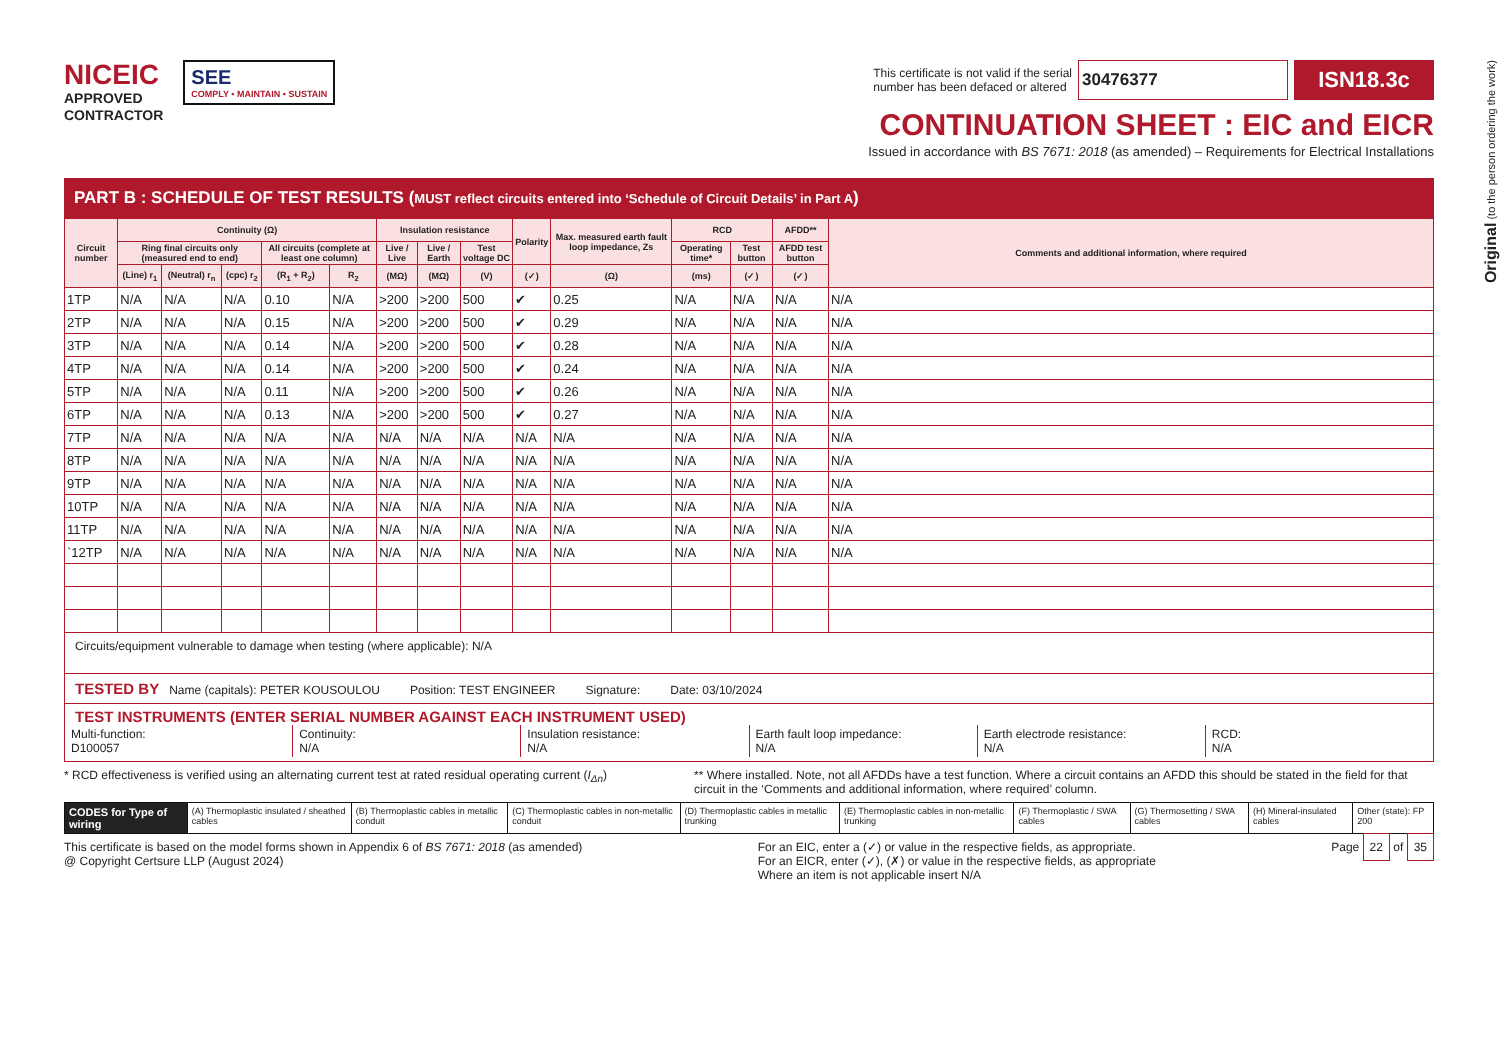Original (to the person ordering the work)
NICEIC
APPROVED
CONTRACTOR
SEE
COMPLY • MAINTAIN • SUSTAIN
This certificate is not valid if the serial
number has been defaced or altered
30476377
ISN18.3c
CONTINUATION SHEET : EIC and EICR
Issued in accordance with BS 7671: 2018 (as amended) – Requirements for Electrical Installations
PART B : SCHEDULE OF TEST RESULTS (MUST reflect circuits entered into ‘Schedule of Circuit Details’ in Part A)
| Circuit number | Continuity (Ω) | | | | | Insulation resistance | | | Polarity | Max. measured earth fault loop impedance, Zs | RCD | | AFDD** | Comments and additional information, where required |
| --- | --- | --- | --- | --- | --- | --- | --- | --- | --- | --- | --- | --- | --- | --- |
| | Ring final circuits only (measured end to end) | | | All circuits (complete at least one column) | | Live / Live | Live / Earth | Test voltage DC | | | Operating time* | Test button | AFDD test button | |
| | (Line) r<sub>1</sub> | (Neutral) r<sub>n</sub> | (cpc) r<sub>2</sub> | (R<sub>1</sub> + R<sub>2</sub>) | R<sub>2</sub> | (MΩ) | (MΩ) | (V) | (✓) | (Ω) | (ms) | (✓) | (✓) | |
| 1TP | N/A | N/A | N/A | 0.10 | N/A | >200 | >200 | 500 | ✔ | 0.25 | N/A | N/A | N/A | N/A |
| 2TP | N/A | N/A | N/A | 0.15 | N/A | >200 | >200 | 500 | ✔ | 0.29 | N/A | N/A | N/A | N/A |
| 3TP | N/A | N/A | N/A | 0.14 | N/A | >200 | >200 | 500 | ✔ | 0.28 | N/A | N/A | N/A | N/A |
| 4TP | N/A | N/A | N/A | 0.14 | N/A | >200 | >200 | 500 | ✔ | 0.24 | N/A | N/A | N/A | N/A |
| 5TP | N/A | N/A | N/A | 0.11 | N/A | >200 | >200 | 500 | ✔ | 0.26 | N/A | N/A | N/A | N/A |
| 6TP | N/A | N/A | N/A | 0.13 | N/A | >200 | >200 | 500 | ✔ | 0.27 | N/A | N/A | N/A | N/A |
| 7TP | N/A | N/A | N/A | N/A | N/A | N/A | N/A | N/A | N/A | N/A | N/A | N/A | N/A | N/A |
| 8TP | N/A | N/A | N/A | N/A | N/A | N/A | N/A | N/A | N/A | N/A | N/A | N/A | N/A | N/A |
| 9TP | N/A | N/A | N/A | N/A | N/A | N/A | N/A | N/A | N/A | N/A | N/A | N/A | N/A | N/A |
| 10TP | N/A | N/A | N/A | N/A | N/A | N/A | N/A | N/A | N/A | N/A | N/A | N/A | N/A | N/A |
| 11TP | N/A | N/A | N/A | N/A | N/A | N/A | N/A | N/A | N/A | N/A | N/A | N/A | N/A | N/A |
| `12TP | N/A | N/A | N/A | N/A | N/A | N/A | N/A | N/A | N/A | N/A | N/A | N/A | N/A | N/A |
Circuits/equipment vulnerable to damage when testing (where applicable): N/A
TESTED BY Name (capitals): PETER KOUSOULOU Position: TEST ENGINEER Signature: Date: 03/10/2024
TEST INSTRUMENTS (ENTER SERIAL NUMBER AGAINST EACH INSTRUMENT USED)
Multi-function:
D100057
Continuity:
N/A
Insulation resistance:
N/A
Earth fault loop impedance:
N/A
Earth electrode resistance:
N/A
RCD:
N/A
* RCD effectiveness is verified using an alternating current test at rated residual operating current (I<sub>Δn</sub>)
** Where installed. Note, not all AFDDs have a test function. Where a circuit contains an AFDD this should be stated in the field for that circuit in the ‘Comments and additional information, where required’ column.
CODES for Type of wiring
(A) Thermoplastic insulated / sheathed cables
(B) Thermoplastic cables in metallic conduit
(C) Thermoplastic cables in non-metallic conduit
(D) Thermoplastic cables in metallic trunking
(E) Thermoplastic cables in non-metallic trunking
(F) Thermoplastic / SWA cables (G) Thermosetting / SWA cables (H) Mineral-insulated cables Other (state): FP 200
This certificate is based on the model forms shown in Appendix 6 of BS 7671: 2018 (as amended)
@ Copyright Certsure LLP (August 2024)
For an EIC, enter a (✓) or value in the respective fields, as appropriate.
For an EICR, enter (✓), (✗) or value in the respective fields, as appropriate
Where an item is not applicable insert N/A
Page 22 of 35